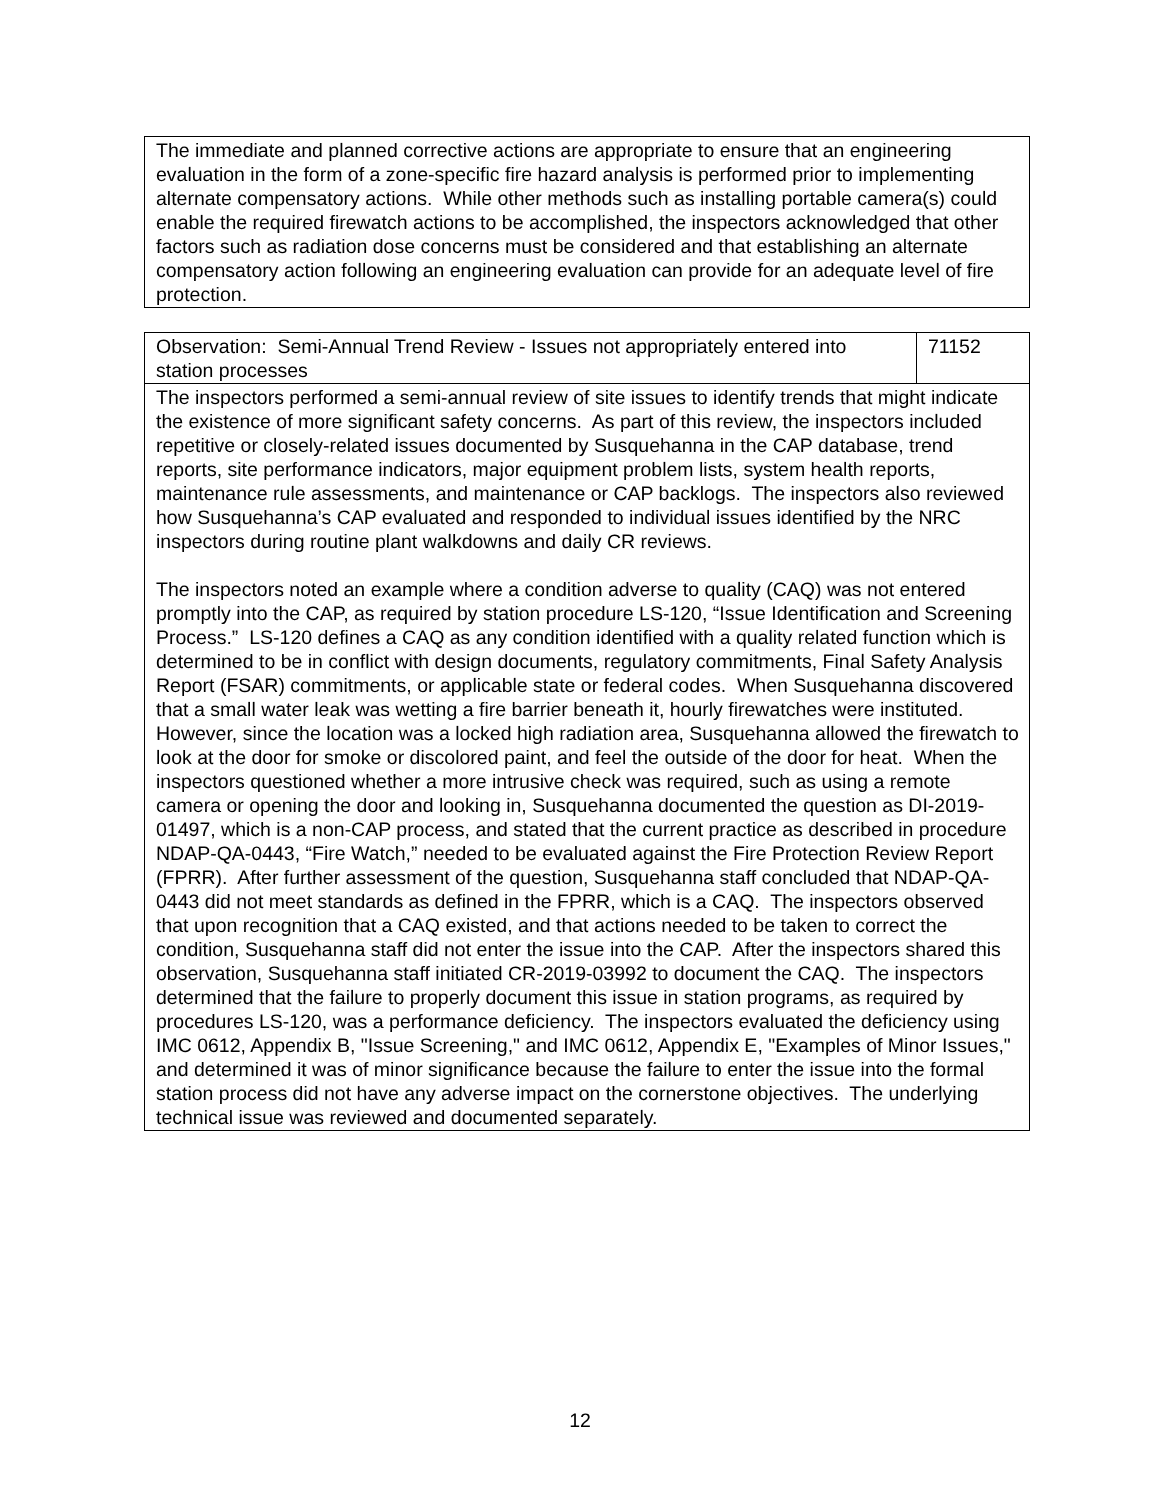| The immediate and planned corrective actions are appropriate to ensure that an engineering evaluation in the form of a zone-specific fire hazard analysis is performed prior to implementing alternate compensatory actions. While other methods such as installing portable camera(s) could enable the required firewatch actions to be accomplished, the inspectors acknowledged that other factors such as radiation dose concerns must be considered and that establishing an alternate compensatory action following an engineering evaluation can provide for an adequate level of fire protection. |
| Observation: Semi-Annual Trend Review - Issues not appropriately entered into station processes | 71152 |
| The inspectors performed a semi-annual review of site issues to identify trends that might indicate the existence of more significant safety concerns. As part of this review, the inspectors included repetitive or closely-related issues documented by Susquehanna in the CAP database, trend reports, site performance indicators, major equipment problem lists, system health reports, maintenance rule assessments, and maintenance or CAP backlogs. The inspectors also reviewed how Susquehanna’s CAP evaluated and responded to individual issues identified by the NRC inspectors during routine plant walkdowns and daily CR reviews. The inspectors noted an example where a condition adverse to quality (CAQ) was not entered promptly into the CAP, as required by station procedure LS-120, “Issue Identification and Screening Process.” LS-120 defines a CAQ as any condition identified with a quality related function which is determined to be in conflict with design documents, regulatory commitments, Final Safety Analysis Report (FSAR) commitments, or applicable state or federal codes. When Susquehanna discovered that a small water leak was wetting a fire barrier beneath it, hourly firewatches were instituted. However, since the location was a locked high radiation area, Susquehanna allowed the firewatch to look at the door for smoke or discolored paint, and feel the outside of the door for heat. When the inspectors questioned whether a more intrusive check was required, such as using a remote camera or opening the door and looking in, Susquehanna documented the question as DI-2019-01497, which is a non-CAP process, and stated that the current practice as described in procedure NDAP-QA-0443, “Fire Watch,” needed to be evaluated against the Fire Protection Review Report (FPRR). After further assessment of the question, Susquehanna staff concluded that NDAP-QA-0443 did not meet standards as defined in the FPRR, which is a CAQ. The inspectors observed that upon recognition that a CAQ existed, and that actions needed to be taken to correct the condition, Susquehanna staff did not enter the issue into the CAP. After the inspectors shared this observation, Susquehanna staff initiated CR-2019-03992 to document the CAQ. The inspectors determined that the failure to properly document this issue in station programs, as required by procedures LS-120, was a performance deficiency. The inspectors evaluated the deficiency using IMC 0612, Appendix B, "Issue Screening," and IMC 0612, Appendix E, "Examples of Minor Issues," and determined it was of minor significance because the failure to enter the issue into the formal station process did not have any adverse impact on the cornerstone objectives. The underlying technical issue was reviewed and documented separately. | |
12